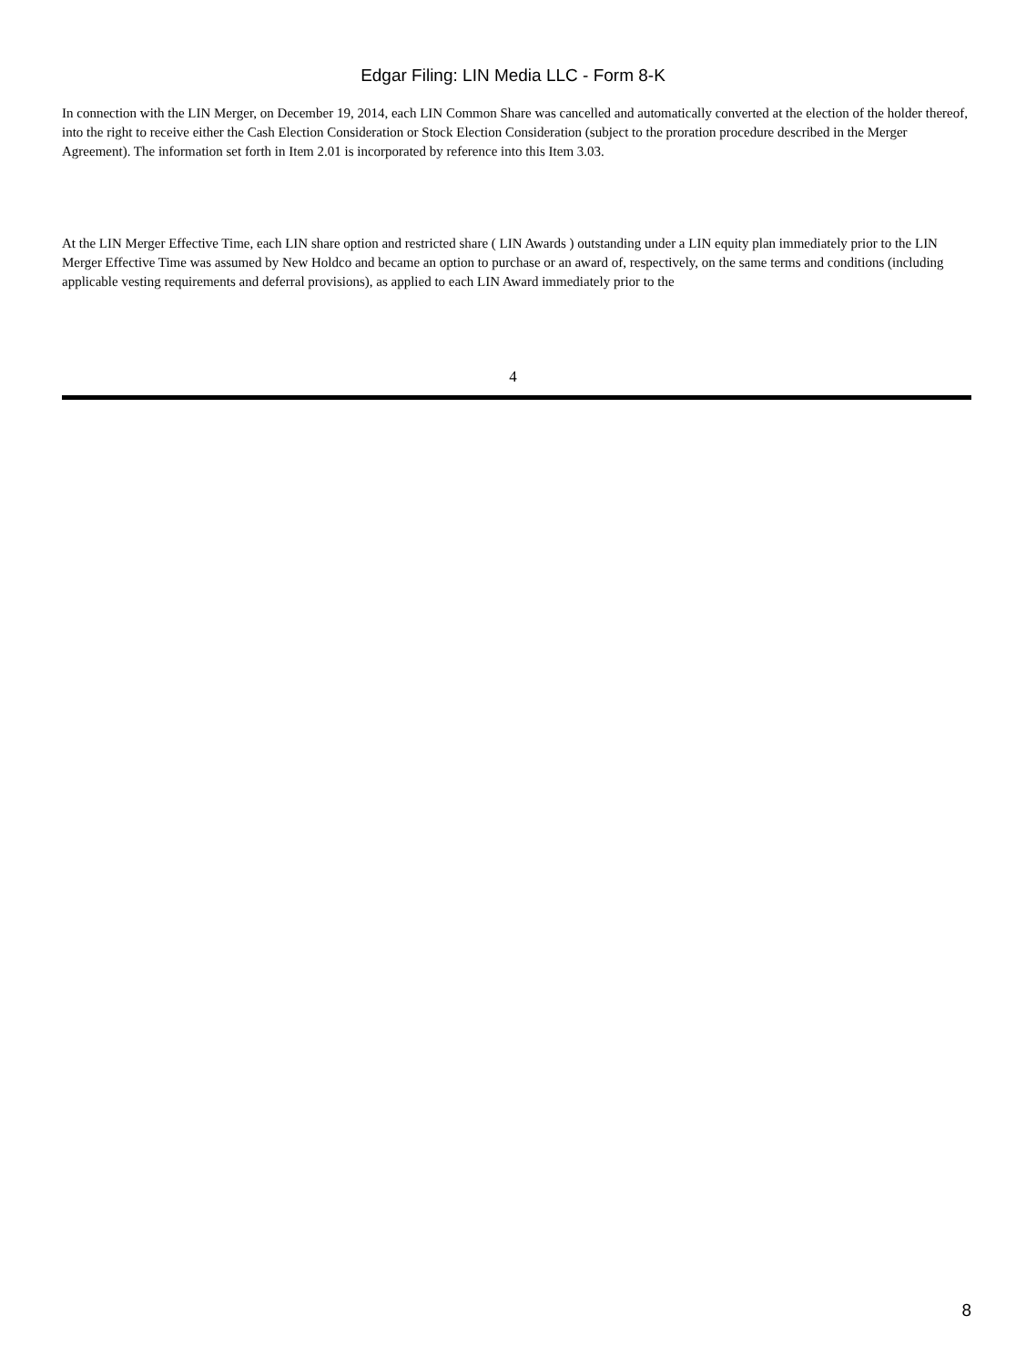Edgar Filing: LIN Media LLC - Form 8-K
In connection with the LIN Merger, on December 19, 2014, each LIN Common Share was cancelled and automatically converted at the election of the holder thereof, into the right to receive either the Cash Election Consideration or Stock Election Consideration (subject to the proration procedure described in the Merger Agreement). The information set forth in Item 2.01 is incorporated by reference into this Item 3.03.
At the LIN Merger Effective Time, each LIN share option and restricted share ( LIN Awards ) outstanding under a LIN equity plan immediately prior to the LIN Merger Effective Time was assumed by New Holdco and became an option to purchase or an award of, respectively, on the same terms and conditions (including applicable vesting requirements and deferral provisions), as applied to each LIN Award immediately prior to the
4
8